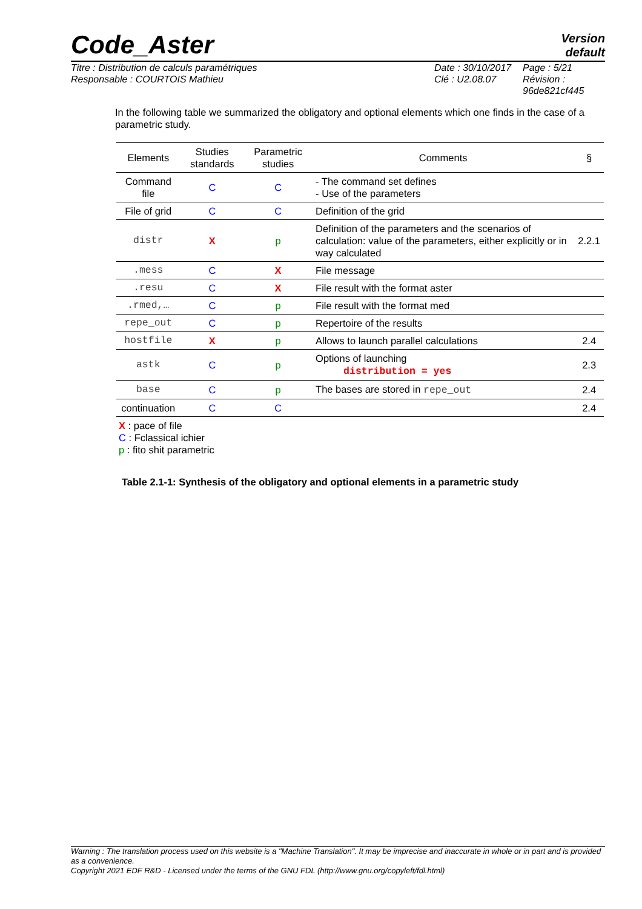Code_Aster
Version
default
Titre : Distribution de calculs paramétriques
Date : 30/10/2017
Page : 5/21
Responsable : COURTOIS Mathieu
Clé : U2.08.07
Révision :
96de821cf445
In the following table we summarized the obligatory and optional elements which one finds in the case of a parametric study.
| Elements | Studies standards | Parametric studies | Comments | § |
| --- | --- | --- | --- | --- |
| Command file | C | C | - The command set defines - Use of the parameters | |
| File of grid | C | C | Definition of the grid | |
| distr | X | p | Definition of the parameters and the scenarios of calculation: value of the parameters, either explicitly or in way calculated | 2.2.1 |
| .mess | C | X | File message | |
| .resu | C | X | File result with the format aster | |
| .rmed,… | C | p | File result with the format med | |
| repe_out | C | p | Repertoire of the results | |
| hostfile | X | p | Allows to launch parallel calculations | 2.4 |
| astk | C | p | Options of launching distribution = yes | 2.3 |
| base | C | p | The bases are stored in repe_out | 2.4 |
| continuation | C | C | | 2.4 |
X : pace of file
C : Fclassical ichier
p : fito shit parametric
Table 2.1-1: Synthesis of the obligatory and optional elements in a parametric study
Warning : The translation process used on this website is a "Machine Translation". It may be imprecise and inaccurate in whole or in part and is provided as a convenience.
Copyright 2021 EDF R&D - Licensed under the terms of the GNU FDL (http://www.gnu.org/copyleft/fdl.html)